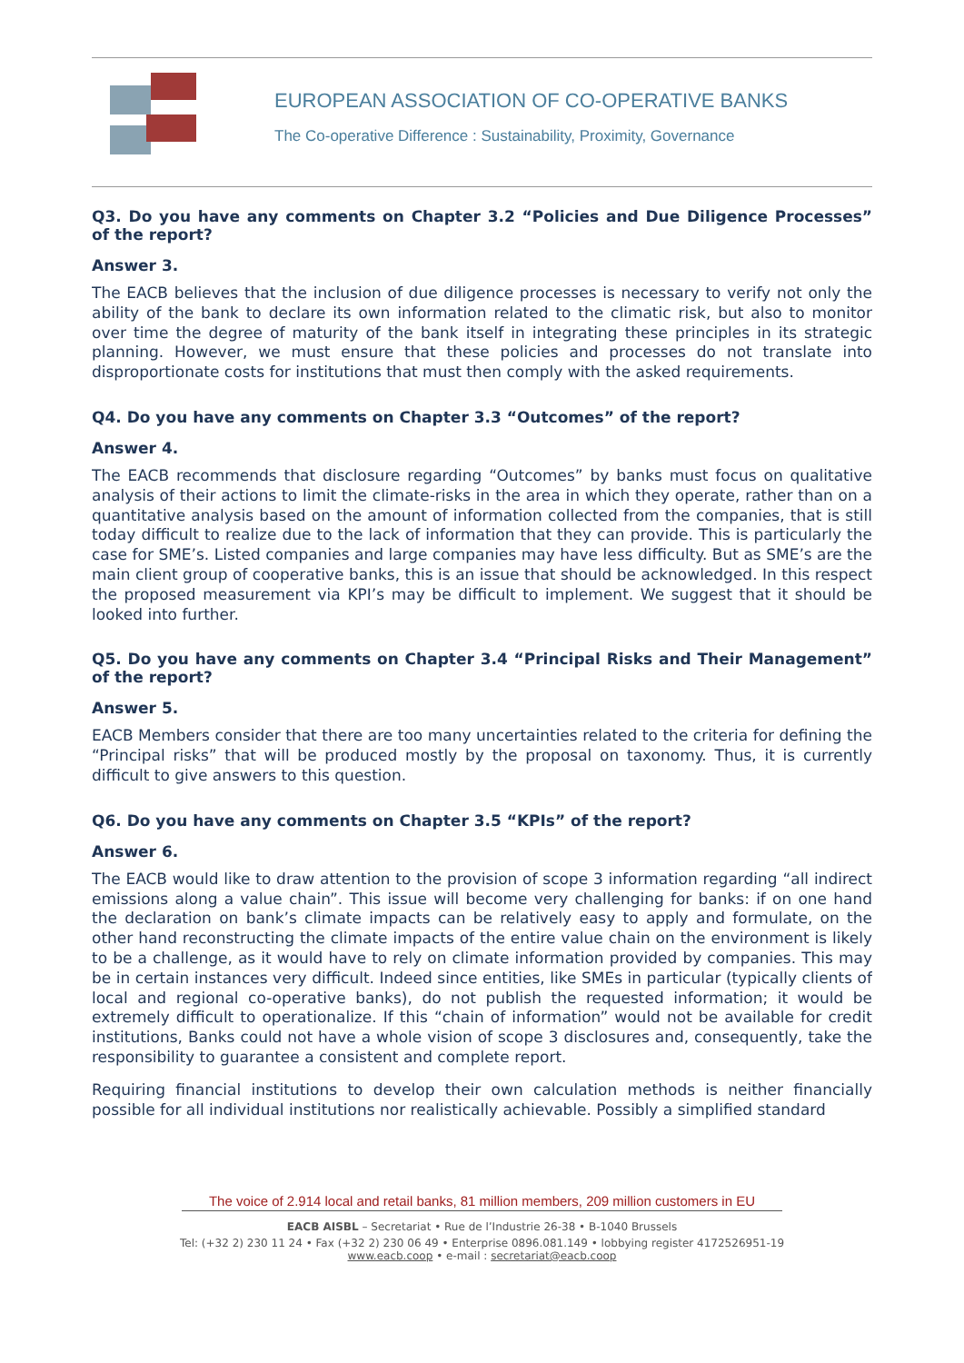EUROPEAN ASSOCIATION OF CO-OPERATIVE BANKS
The Co-operative Difference : Sustainability, Proximity, Governance
Q3. Do you have any comments on Chapter 3.2 “Policies and Due Diligence Processes” of the report?
Answer 3.
The EACB believes that the inclusion of due diligence processes is necessary to verify not only the ability of the bank to declare its own information related to the climatic risk, but also to monitor over time the degree of maturity of the bank itself in integrating these principles in its strategic planning. However, we must ensure that these policies and processes do not translate into disproportionate costs for institutions that must then comply with the asked requirements.
Q4. Do you have any comments on Chapter 3.3 “Outcomes” of the report?
Answer 4.
The EACB recommends that disclosure regarding “Outcomes” by banks must focus on qualitative analysis of their actions to limit the climate-risks in the area in which they operate, rather than on a quantitative analysis based on the amount of information collected from the companies, that is still today difficult to realize due to the lack of information that they can provide. This is particularly the case for SME’s. Listed companies and large companies may have less difficulty. But as SME’s are the main client group of cooperative banks, this is an issue that should be acknowledged. In this respect the proposed measurement via KPI’s may be difficult to implement. We suggest that it should be looked into further.
Q5. Do you have any comments on Chapter 3.4 “Principal Risks and Their Management” of the report?
Answer 5.
EACB Members consider that there are too many uncertainties related to the criteria for defining the “Principal risks” that will be produced mostly by the proposal on taxonomy. Thus, it is currently difficult to give answers to this question.
Q6. Do you have any comments on Chapter 3.5 “KPIs” of the report?
Answer 6.
The EACB would like to draw attention to the provision of scope 3 information regarding “all indirect emissions along a value chain”. This issue will become very challenging for banks: if on one hand the declaration on bank’s climate impacts can be relatively easy to apply and formulate, on the other hand reconstructing the climate impacts of the entire value chain on the environment is likely to be a challenge, as it would have to rely on climate information provided by companies. This may be in certain instances very difficult. Indeed since entities, like SMEs in particular (typically clients of local and regional co-operative banks), do not publish the requested information; it would be extremely difficult to operationalize. If this “chain of information” would not be available for credit institutions, Banks could not have a whole vision of scope 3 disclosures and, consequently, take the responsibility to guarantee a consistent and complete report.
Requiring financial institutions to develop their own calculation methods is neither financially possible for all individual institutions nor realistically achievable. Possibly a simplified standard
The voice of 2.914 local and retail banks, 81 million members, 209 million customers in EU
EACB AISBL – Secretariat • Rue de l’Industrie 26-38 • B-1040 Brussels
Tel: (+32 2) 230 11 24 • Fax (+32 2) 230 06 49 • Enterprise 0896.081.149 • lobbying register 4172526951-19
www.eacb.coop • e-mail : secretariat@eacb.coop